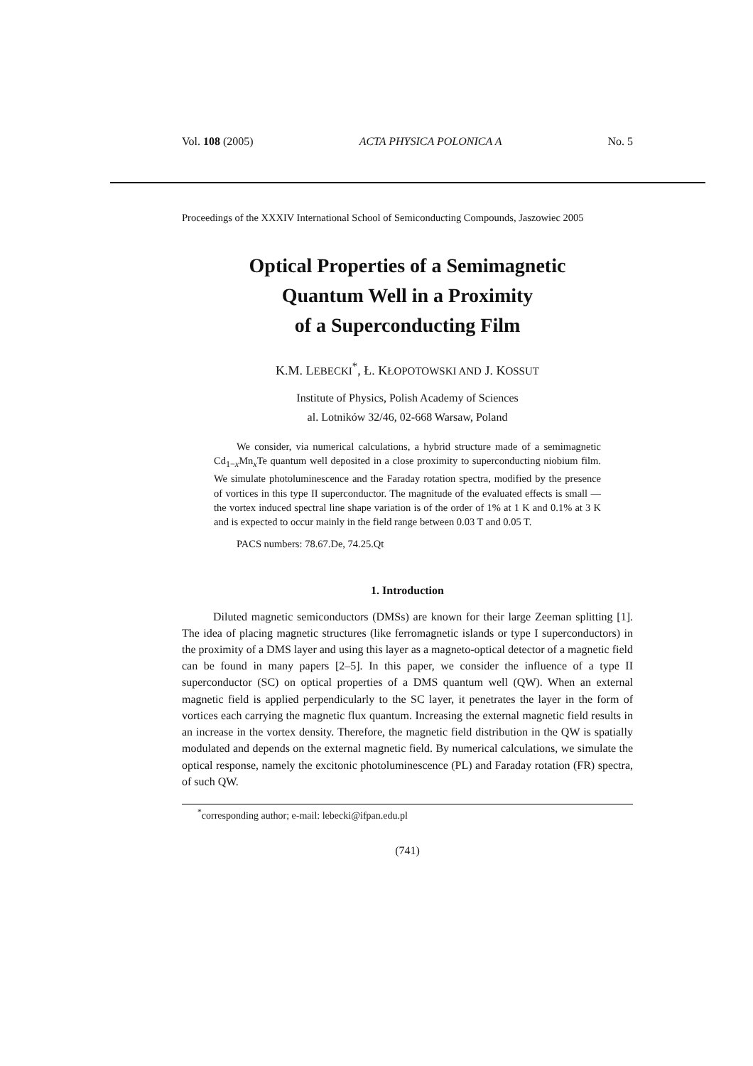Vol. 108 (2005) ACTA PHYSICA POLONICA A No. 5
Proceedings of the XXXIV International School of Semiconducting Compounds, Jaszowiec 2005
Optical Properties of a Semimagnetic
Quantum Well in a Proximity
of a Superconducting Film
K.M. LEBECKI<sup>*</sup>, Ł. KŁOPOTOWSKI AND J. KOSSUT
Institute of Physics, Polish Academy of Sciences
al. Lotników 32/46, 02-668 Warsaw, Poland
We consider, via numerical calculations, a hybrid structure made of a semimagnetic Cd<sub>1−x</sub>Mn<sub>x</sub>Te quantum well deposited in a close proximity to superconducting niobium film. We simulate photoluminescence and the Faraday rotation spectra, modified by the presence of vortices in this type II superconductor. The magnitude of the evaluated effects is small — the vortex induced spectral line shape variation is of the order of 1% at 1 K and 0.1% at 3 K and is expected to occur mainly in the field range between 0.03 T and 0.05 T.
PACS numbers: 78.67.De, 74.25.Qt
1. Introduction
Diluted magnetic semiconductors (DMSs) are known for their large Zeeman splitting [1]. The idea of placing magnetic structures (like ferromagnetic islands or type I superconductors) in the proximity of a DMS layer and using this layer as a magneto-optical detector of a magnetic field can be found in many papers [2–5]. In this paper, we consider the influence of a type II superconductor (SC) on optical properties of a DMS quantum well (QW). When an external magnetic field is applied perpendicularly to the SC layer, it penetrates the layer in the form of vortices each carrying the magnetic flux quantum. Increasing the external magnetic field results in an increase in the vortex density. Therefore, the magnetic field distribution in the QW is spatially modulated and depends on the external magnetic field. By numerical calculations, we simulate the optical response, namely the excitonic photoluminescence (PL) and Faraday rotation (FR) spectra, of such QW.
<sup>*</sup> corresponding author; e-mail: lebecki@ifpan.edu.pl
(741)